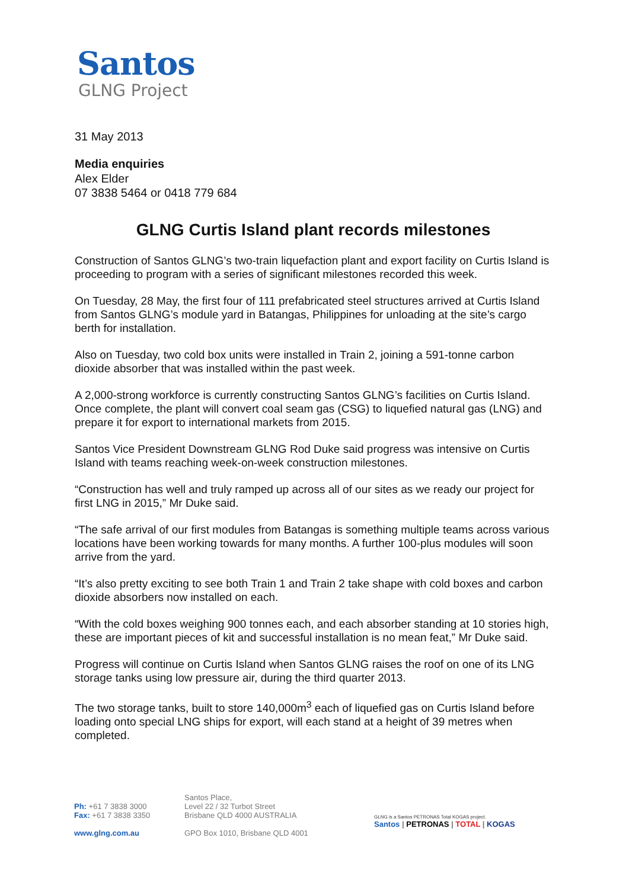Santos
GLNG Project
31 May 2013
Media enquiries
Alex Elder
07 3838 5464 or 0418 779 684
GLNG Curtis Island plant records milestones
Construction of Santos GLNG’s two-train liquefaction plant and export facility on Curtis Island is proceeding to program with a series of significant milestones recorded this week.
On Tuesday, 28 May, the first four of 111 prefabricated steel structures arrived at Curtis Island from Santos GLNG’s module yard in Batangas, Philippines for unloading at the site’s cargo berth for installation.
Also on Tuesday, two cold box units were installed in Train 2, joining a 591-tonne carbon dioxide absorber that was installed within the past week.
A 2,000-strong workforce is currently constructing Santos GLNG’s facilities on Curtis Island. Once complete, the plant will convert coal seam gas (CSG) to liquefied natural gas (LNG) and prepare it for export to international markets from 2015.
Santos Vice President Downstream GLNG Rod Duke said progress was intensive on Curtis Island with teams reaching week-on-week construction milestones.
“Construction has well and truly ramped up across all of our sites as we ready our project for first LNG in 2015,” Mr Duke said.
“The safe arrival of our first modules from Batangas is something multiple teams across various locations have been working towards for many months. A further 100-plus modules will soon arrive from the yard.
“It’s also pretty exciting to see both Train 1 and Train 2 take shape with cold boxes and carbon dioxide absorbers now installed on each.
“With the cold boxes weighing 900 tonnes each, and each absorber standing at 10 stories high, these are important pieces of kit and successful installation is no mean feat,” Mr Duke said.
Progress will continue on Curtis Island when Santos GLNG raises the roof on one of its LNG storage tanks using low pressure air, during the third quarter 2013.
The two storage tanks, built to store 140,000m<sup>3</sup> each of liquefied gas on Curtis Island before loading onto special LNG ships for export, will each stand at a height of 39 metres when completed.
Ph: +61 7 3838 3000
Fax: +61 7 3838 3350
www.glng.com.au
Santos Place,
Level 22 / 32 Turbot Street
Brisbane QLD 4000 AUSTRALIA
GPO Box 1010, Brisbane QLD 4001
GLNG is a Santos PETRONAS Total KOGAS project.
Santos | PETRONAS | TOTAL | KOGAS